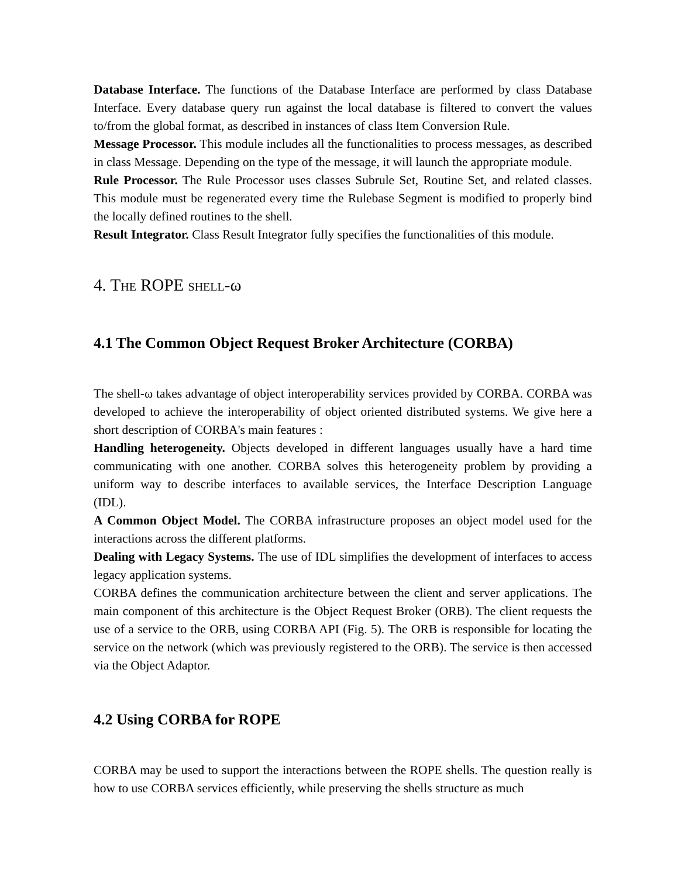Database Interface. The functions of the Database Interface are performed by class Database Interface. Every database query run against the local database is filtered to convert the values to/from the global format, as described in instances of class Item Conversion Rule.
Message Processor. This module includes all the functionalities to process messages, as described in class Message. Depending on the type of the message, it will launch the appropriate module.
Rule Processor. The Rule Processor uses classes Subrule Set, Routine Set, and related classes. This module must be regenerated every time the Rulebase Segment is modified to properly bind the locally defined routines to the shell.
Result Integrator. Class Result Integrator fully specifies the functionalities of this module.
4. THE ROPE SHELL-ω
4.1 The Common Object Request Broker Architecture (CORBA)
The shell-ω takes advantage of object interoperability services provided by CORBA. CORBA was developed to achieve the interoperability of object oriented distributed systems. We give here a short description of CORBA's main features :
Handling heterogeneity. Objects developed in different languages usually have a hard time communicating with one another. CORBA solves this heterogeneity problem by providing a uniform way to describe interfaces to available services, the Interface Description Language (IDL).
A Common Object Model. The CORBA infrastructure proposes an object model used for the interactions across the different platforms.
Dealing with Legacy Systems. The use of IDL simplifies the development of interfaces to access legacy application systems.
CORBA defines the communication architecture between the client and server applications. The main component of this architecture is the Object Request Broker (ORB). The client requests the use of a service to the ORB, using CORBA API (Fig. 5). The ORB is responsible for locating the service on the network (which was previously registered to the ORB). The service is then accessed via the Object Adaptor.
4.2 Using CORBA for ROPE
CORBA may be used to support the interactions between the ROPE shells. The question really is how to use CORBA services efficiently, while preserving the shells structure as much